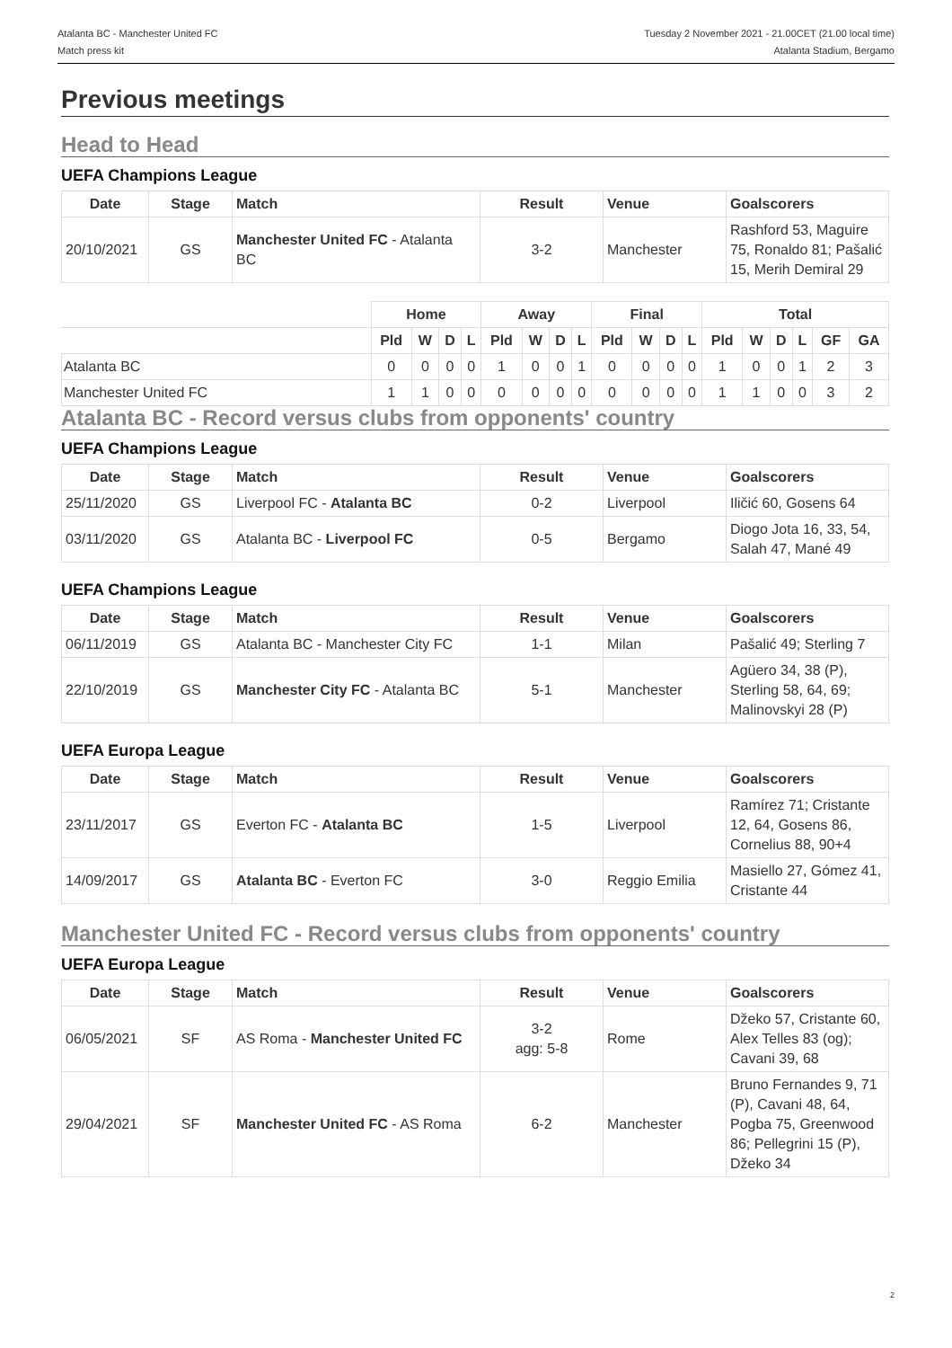Atalanta BC - Manchester United FC
Match press kit
Tuesday 2 November 2021 - 21.00CET (21.00 local time)
Atalanta Stadium, Bergamo
Previous meetings
Head to Head
UEFA Champions League
| Date | Stage | Match | Result | Venue | Goalscorers |
| --- | --- | --- | --- | --- | --- |
| 20/10/2021 | GS | Manchester United FC - Atalanta BC | 3-2 | Manchester | Rashford 53, Maguire 75, Ronaldo 81; Pašalić 15, Merih Demiral 29 |
| | Home | | | | Away | | | | Final | | | | Total | | | | | |
| | Pld | W | D | L | Pld | W | D | L | Pld | W | D | L | Pld | W | D | L | GF | GA |
| Atalanta BC | 0 | 0 | 0 | 0 | 1 | 0 | 0 | 1 | 0 | 0 | 0 | 0 | 1 | 0 | 0 | 1 | 2 | 3 |
| Manchester United FC | 1 | 1 | 0 | 0 | 0 | 0 | 0 | 0 | 0 | 0 | 0 | 0 | 1 | 1 | 0 | 0 | 3 | 2 |
Atalanta BC - Record versus clubs from opponents' country
UEFA Champions League
| Date | Stage | Match | Result | Venue | Goalscorers |
| --- | --- | --- | --- | --- | --- |
| 25/11/2020 | GS | Liverpool FC - Atalanta BC | 0-2 | Liverpool | Iličić 60, Gosens 64 |
| 03/11/2020 | GS | Atalanta BC - Liverpool FC | 0-5 | Bergamo | Diogo Jota 16, 33, 54, Salah 47, Mané 49 |
UEFA Champions League
| Date | Stage | Match | Result | Venue | Goalscorers |
| --- | --- | --- | --- | --- | --- |
| 06/11/2019 | GS | Atalanta BC - Manchester City FC | 1-1 | Milan | Pašalić 49; Sterling 7 |
| 22/10/2019 | GS | Manchester City FC - Atalanta BC | 5-1 | Manchester | Agüero 34, 38 (P), Sterling 58, 64, 69; Malinovskyi 28 (P) |
UEFA Europa League
| Date | Stage | Match | Result | Venue | Goalscorers |
| --- | --- | --- | --- | --- | --- |
| 23/11/2017 | GS | Everton FC - Atalanta BC | 1-5 | Liverpool | Ramírez 71; Cristante 12, 64, Gosens 86, Cornelius 88, 90+4 |
| 14/09/2017 | GS | Atalanta BC - Everton FC | 3-0 | Reggio Emilia | Masiello 27, Gómez 41, Cristante 44 |
Manchester United FC - Record versus clubs from opponents' country
UEFA Europa League
| Date | Stage | Match | Result | Venue | Goalscorers |
| --- | --- | --- | --- | --- | --- |
| 06/05/2021 | SF | AS Roma - Manchester United FC | 3-2 agg: 5-8 | Rome | Džeko 57, Cristante 60, Alex Telles 83 (og); Cavani 39, 68 |
| 29/04/2021 | SF | Manchester United FC - AS Roma | 6-2 | Manchester | Bruno Fernandes 9, 71 (P), Cavani 48, 64, Pogba 75, Greenwood 86; Pellegrini 15 (P), Džeko 34 |
2